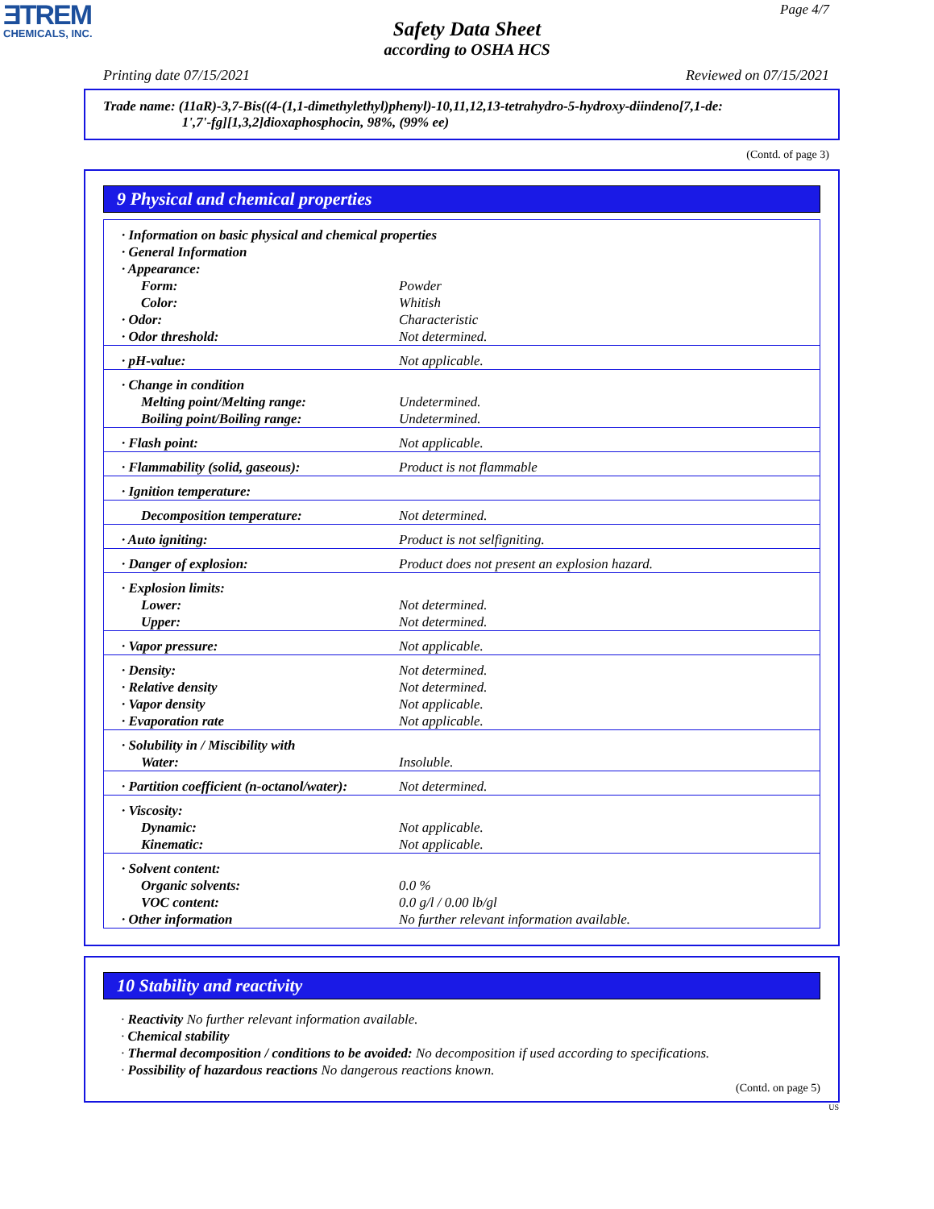ƎTREM
CHEMICALS, INC.
Page 4/7
Safety Data Sheet
according to OSHA HCS
Printing date 07/15/2021 Reviewed on 07/15/2021
Trade name: (11aR)-3,7-Bis((4-(1,1-dimethylethyl)phenyl)-10,11,12,13-tetrahydro-5-hydroxy-diindeno[7,1-de:
1',7'-fg][1,3,2]dioxaphosphocin, 98%, (99% ee)
(Contd. of page 3)
9 Physical and chemical properties
| · Information on basic physical and chemical properties | |
| · General Information | |
| · Appearance: | |
| Form: | Powder |
| Color: | Whitish |
| · Odor: | Characteristic |
| · Odor threshold: | Not determined. |
| · pH-value: | Not applicable. |
| · Change in condition | |
| Melting point/Melting range: | Undetermined. |
| Boiling point/Boiling range: | Undetermined. |
| · Flash point: | Not applicable. |
| · Flammability (solid, gaseous): | Product is not flammable |
| · Ignition temperature: | |
| Decomposition temperature: | Not determined. |
| · Auto igniting: | Product is not selfigniting. |
| · Danger of explosion: | Product does not present an explosion hazard. |
| · Explosion limits: | |
| Lower: | Not determined. |
| Upper: | Not determined. |
| · Vapor pressure: | Not applicable. |
| · Density: | Not determined. |
| · Relative density | Not determined. |
| · Vapor density | Not applicable. |
| · Evaporation rate | Not applicable. |
| · Solubility in / Miscibility with | |
| Water: | Insoluble. |
| · Partition coefficient (n-octanol/water): | Not determined. |
| · Viscosity: | |
| Dynamic: | Not applicable. |
| Kinematic: | Not applicable. |
| · Solvent content: | |
| Organic solvents: | 0.0 % |
| VOC content: | 0.0 g/l / 0.00 lb/gl |
| · Other information | No further relevant information available. |
10 Stability and reactivity
· Reactivity No further relevant information available.
· Chemical stability
· Thermal decomposition / conditions to be avoided: No decomposition if used according to specifications.
· Possibility of hazardous reactions No dangerous reactions known.
(Contd. on page 5)
US